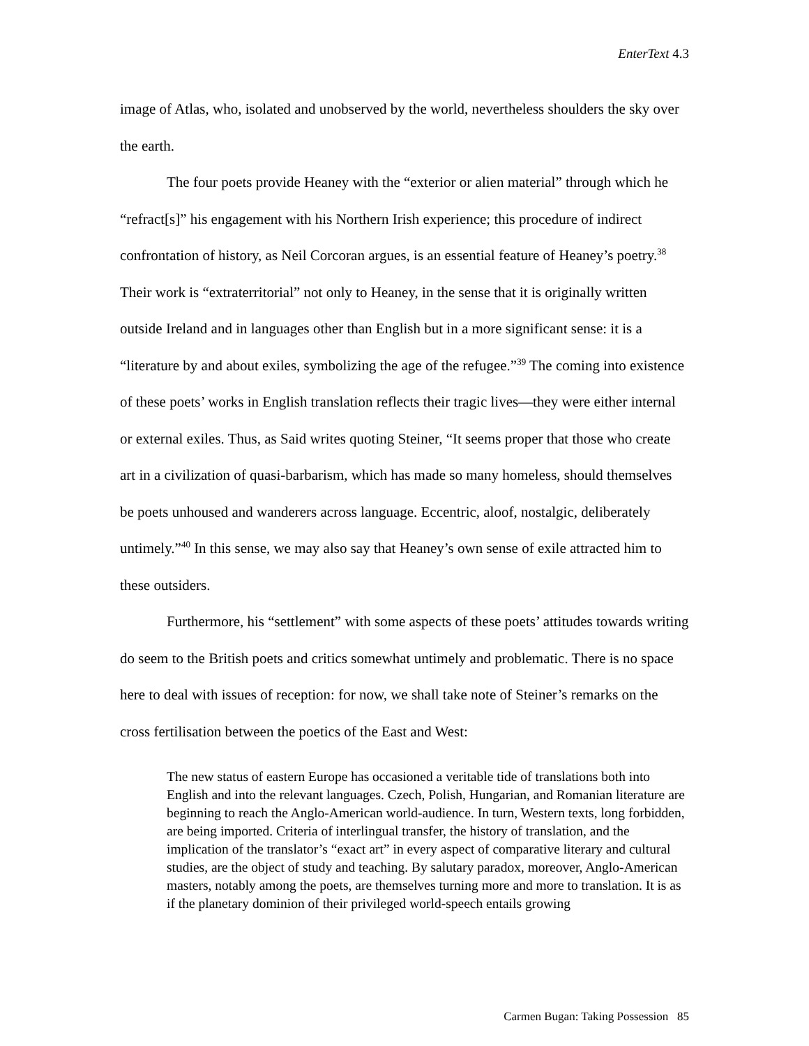EnterText 4.3
image of Atlas, who, isolated and unobserved by the world, nevertheless shoulders the sky over the earth.
The four poets provide Heaney with the “exterior or alien material” through which he “refract[s]” his engagement with his Northern Irish experience; this procedure of indirect confrontation of history, as Neil Corcoran argues, is an essential feature of Heaney’s poetry.<sup>38</sup> Their work is “extraterritorial” not only to Heaney, in the sense that it is originally written outside Ireland and in languages other than English but in a more significant sense: it is a “literature by and about exiles, symbolizing the age of the refugee.”<sup>39</sup> The coming into existence of these poets’ works in English translation reflects their tragic lives—they were either internal or external exiles. Thus, as Said writes quoting Steiner, “It seems proper that those who create art in a civilization of quasi-barbarism, which has made so many homeless, should themselves be poets unhoused and wanderers across language. Eccentric, aloof, nostalgic, deliberately untimely.”<sup>40</sup> In this sense, we may also say that Heaney’s own sense of exile attracted him to these outsiders.
Furthermore, his “settlement” with some aspects of these poets’ attitudes towards writing do seem to the British poets and critics somewhat untimely and problematic. There is no space here to deal with issues of reception: for now, we shall take note of Steiner’s remarks on the cross fertilisation between the poetics of the East and West:
The new status of eastern Europe has occasioned a veritable tide of translations both into English and into the relevant languages. Czech, Polish, Hungarian, and Romanian literature are beginning to reach the Anglo-American world-audience. In turn, Western texts, long forbidden, are being imported. Criteria of interlingual transfer, the history of translation, and the implication of the translator’s “exact art” in every aspect of comparative literary and cultural studies, are the object of study and teaching. By salutary paradox, moreover, Anglo-American masters, notably among the poets, are themselves turning more and more to translation. It is as if the planetary dominion of their privileged world-speech entails growing
Carmen Bugan: Taking Possession 85